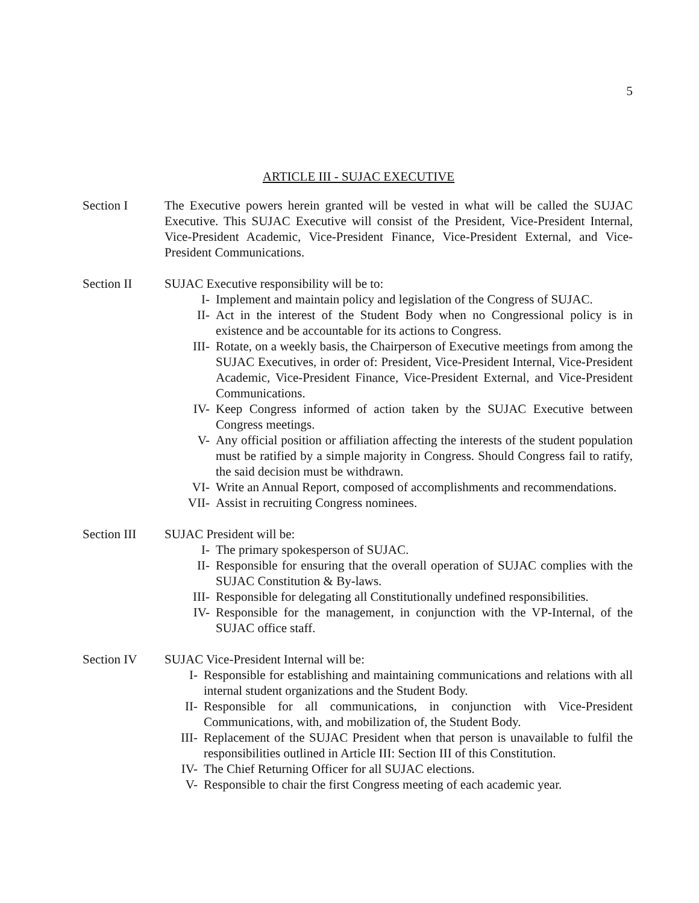5
ARTICLE III - SUJAC EXECUTIVE
Section I The Executive powers herein granted will be vested in what will be called the SUJAC Executive. This SUJAC Executive will consist of the President, Vice-President Internal, Vice-President Academic, Vice-President Finance, Vice-President External, and Vice-President Communications.
Section II SUJAC Executive responsibility will be to:
I- Implement and maintain policy and legislation of the Congress of SUJAC.
II- Act in the interest of the Student Body when no Congressional policy is in existence and be accountable for its actions to Congress.
III- Rotate, on a weekly basis, the Chairperson of Executive meetings from among the SUJAC Executives, in order of: President, Vice-President Internal, Vice-President Academic, Vice-President Finance, Vice-President External, and Vice-President Communications.
IV- Keep Congress informed of action taken by the SUJAC Executive between Congress meetings.
V- Any official position or affiliation affecting the interests of the student population must be ratified by a simple majority in Congress. Should Congress fail to ratify, the said decision must be withdrawn.
VI- Write an Annual Report, composed of accomplishments and recommendations.
VII- Assist in recruiting Congress nominees.
Section III
SUJAC President will be:
I- The primary spokesperson of SUJAC.
II- Responsible for ensuring that the overall operation of SUJAC complies with the SUJAC Constitution & By-laws.
III- Responsible for delegating all Constitutionally undefined responsibilities.
IV- Responsible for the management, in conjunction with the VP-Internal, of the SUJAC office staff.
Section IV SUJAC Vice-President Internal will be:
I- Responsible for establishing and maintaining communications and relations with all internal student organizations and the Student Body.
II- Responsible for all communications, in conjunction with Vice-President Communications, with, and mobilization of, the Student Body.
III- Replacement of the SUJAC President when that person is unavailable to fulfil the responsibilities outlined in Article III: Section III of this Constitution.
IV- The Chief Returning Officer for all SUJAC elections.
V- Responsible to chair the first Congress meeting of each academic year.